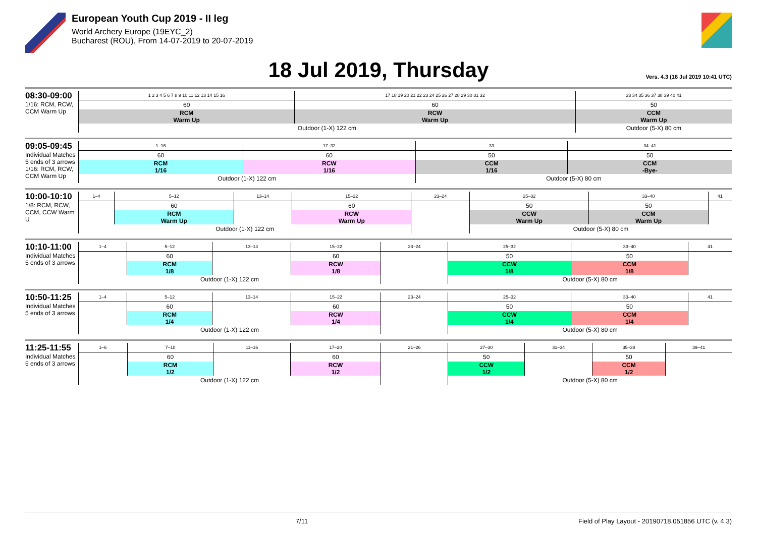European Youth Cup 2019 - II leg
World Archery Europe (19EYC_2)
Bucharest (ROU), From 14-07-2019 to 20-07-2019
18 Jul 2019, Thursday
Vers. 4.3 (16 Jul 2019 10:41 UTC)
08:30-09:00
1/16: RCM, RCW, CCM Warm Up
| 1 2 3 4 5 6 7 8 9 10 11 12 13 14 15 16 | 17 18 19 20 21 22 23 24 25 26 27 28 29 30 31 32 | 33 34 35 36 37 38 39 40 41 |
| 60 | 60 | 50 |
| RCM Warm Up | RCW Warm Up | CCM Warm Up |
| Outdoor (1-X) 122 cm | | Outdoor (5-X) 80 cm |
09:05-09:45
Individual Matches
5 ends of 3 arrows
1/16: RCM, RCW, CCM Warm Up
| 1–16 | 17–32 | 33 | 34–41 |
| 60 | 60 | 50 | 50 |
| RCM 1/16 | RCW 1/16 | CCM 1/16 | CCM -Bye- |
| Outdoor (1-X) 122 cm | | Outdoor (5-X) 80 cm | |
10:00-10:10
1/8: RCM, RCW, CCM, CCW Warm U
| 1–4 | 5–12 | 13–14 | 15–22 | 23–24 | 25–32 | 33–40 | 41 |
| | 60 | | 60 | | 50 | 50 | |
| | RCM Warm Up | | RCW Warm Up | | CCW Warm Up | CCM Warm Up | |
| Outdoor (1-X) 122 cm | | | | | Outdoor (5-X) 80 cm | | |
10:10-11:00
Individual Matches
5 ends of 3 arrows
| 1–4 | 5–12 | 13–14 | 15–22 | 23–24 | 25–32 | 33–40 | 41 |
| | 60 | | 60 | | 50 | 50 | |
| | RCM 1/8 | | RCW 1/8 | | CCW 1/8 | CCM 1/8 | |
| Outdoor (1-X) 122 cm | | | | | Outdoor (5-X) 80 cm | | |
10:50-11:25
Individual Matches
5 ends of 3 arrows
| 1–4 | 5–12 | 13–14 | 15–22 | 23–24 | 25–32 | 33–40 | 41 |
| | 60 | | 60 | | 50 | 50 | |
| | RCM 1/4 | | RCW 1/4 | | CCW 1/4 | CCM 1/4 | |
| Outdoor (1-X) 122 cm | | | | | Outdoor (5-X) 80 cm | | |
11:25-11:55
Individual Matches
5 ends of 3 arrows
| 1–6 | 7–10 | 11–16 | 17–20 | 21–26 | 27–30 | 31–34 | 35–38 | 39–41 |
| | 60 | | 60 | | 50 | | 50 | |
| | RCM 1/2 | | RCW 1/2 | | CCW 1/2 | | CCM 1/2 | |
| Outdoor (1-X) 122 cm | | | | | Outdoor (5-X) 80 cm | | | |
7/11 Field of Play Layout - 20190718.051856 UTC (v. 4.3)